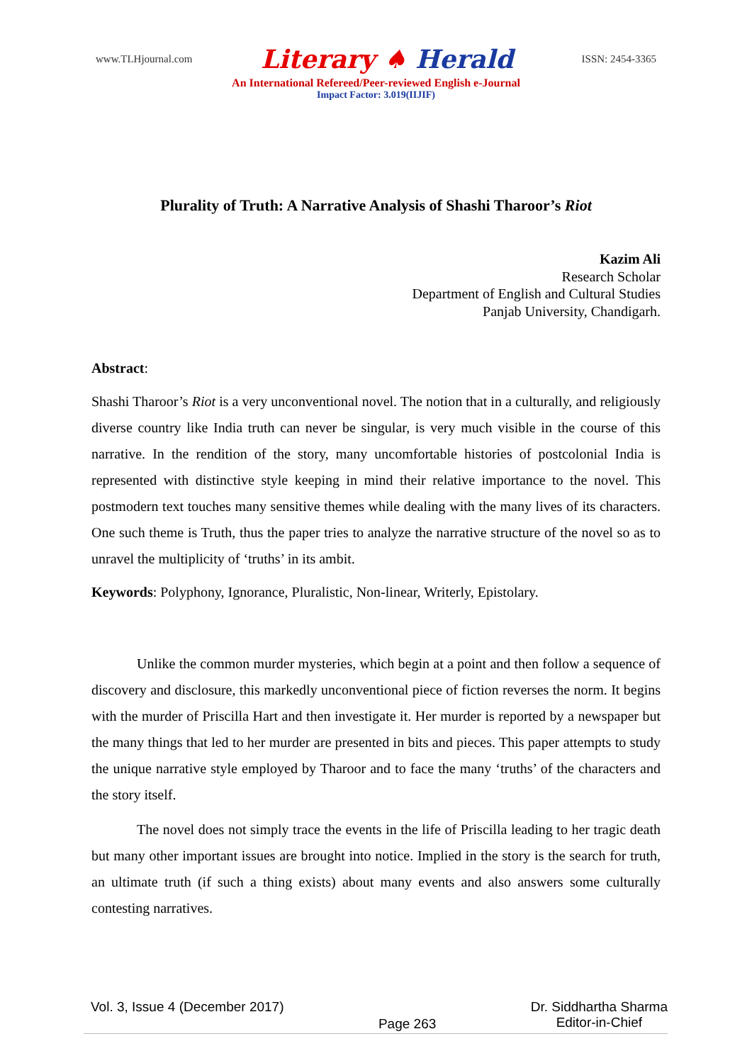www.TLHjournal.com
Literary ♠ Herald
ISSN: 2454-3365
An International Refereed/Peer-reviewed English e-Journal
Impact Factor: 3.019(IIJIF)
Plurality of Truth: A Narrative Analysis of Shashi Tharoor’s Riot
Kazim Ali
Research Scholar
Department of English and Cultural Studies
Panjab University, Chandigarh.
Abstract:
Shashi Tharoor’s Riot is a very unconventional novel. The notion that in a culturally, and religiously diverse country like India truth can never be singular, is very much visible in the course of this narrative. In the rendition of the story, many uncomfortable histories of postcolonial India is represented with distinctive style keeping in mind their relative importance to the novel. This postmodern text touches many sensitive themes while dealing with the many lives of its characters. One such theme is Truth, thus the paper tries to analyze the narrative structure of the novel so as to unravel the multiplicity of ‘truths’ in its ambit.
Keywords: Polyphony, Ignorance, Pluralistic, Non-linear, Writerly, Epistolary.
Unlike the common murder mysteries, which begin at a point and then follow a sequence of discovery and disclosure, this markedly unconventional piece of fiction reverses the norm. It begins with the murder of Priscilla Hart and then investigate it. Her murder is reported by a newspaper but the many things that led to her murder are presented in bits and pieces. This paper attempts to study the unique narrative style employed by Tharoor and to face the many ‘truths’ of the characters and the story itself.
The novel does not simply trace the events in the life of Priscilla leading to her tragic death but many other important issues are brought into notice. Implied in the story is the search for truth, an ultimate truth (if such a thing exists) about many events and also answers some culturally contesting narratives.
Vol. 3, Issue 4 (December 2017)
Page 263
Dr. Siddhartha Sharma
Editor-in-Chief